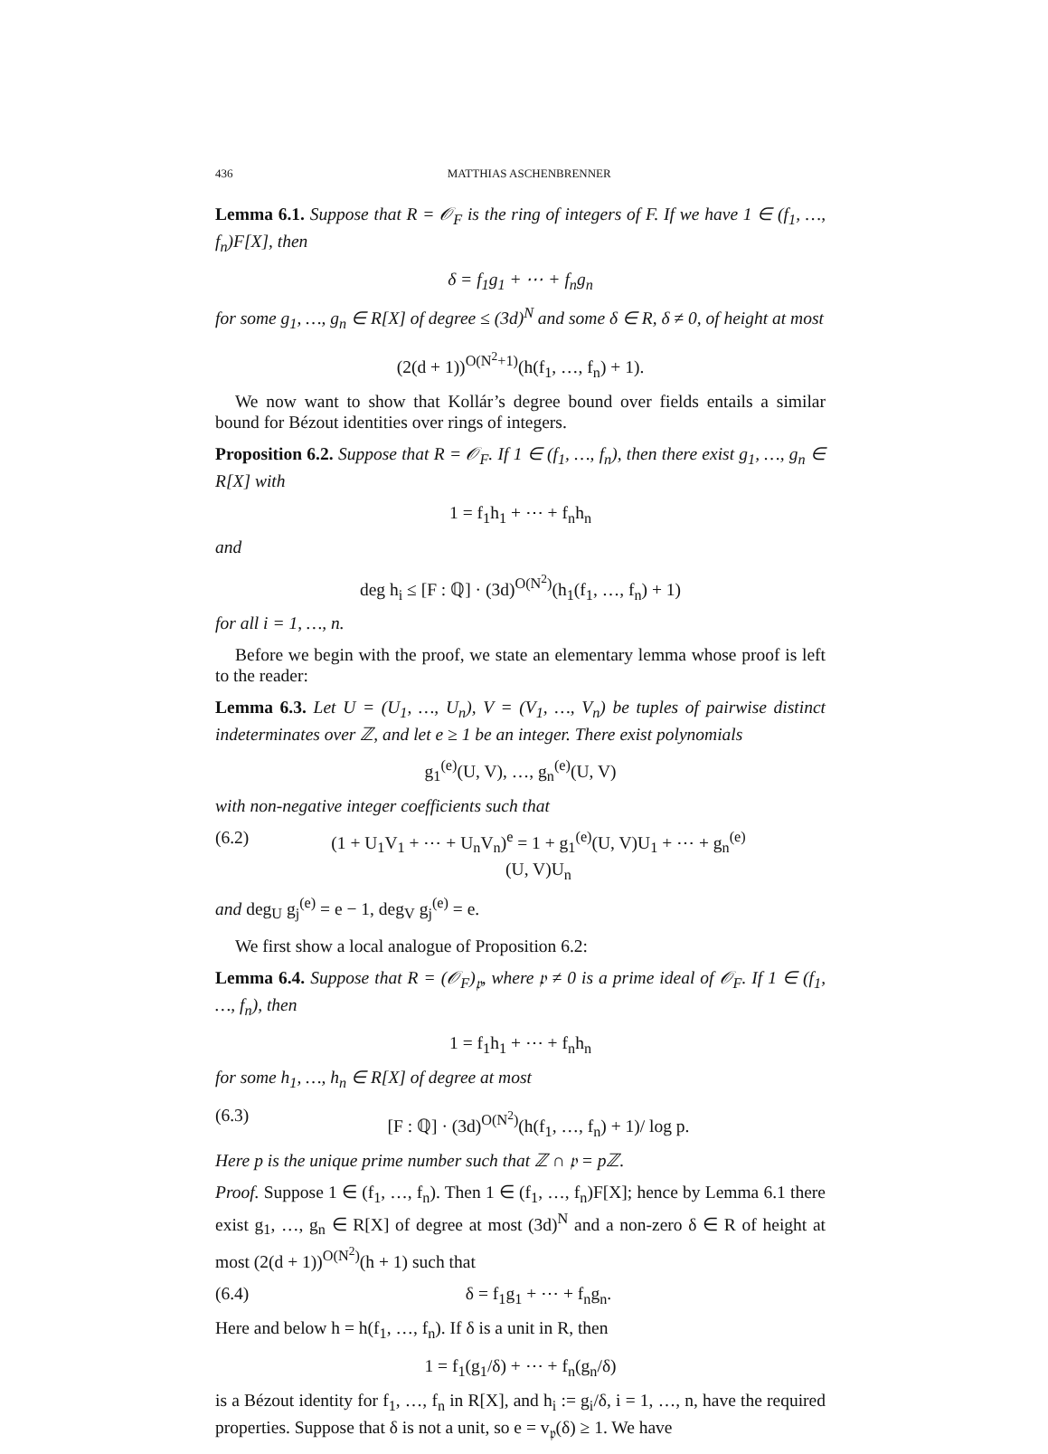436 MATTHIAS ASCHENBRENNER
Lemma 6.1. Suppose that R = 𝒪<sub>F</sub> is the ring of integers of F. If we have 1 ∈ (f<sub>1</sub>, …, f<sub>n</sub>)F[X], then
δ = f<sub>1</sub>g<sub>1</sub> + ⋯ + f<sub>n</sub>g<sub>n</sub>
for some g<sub>1</sub>, …, g<sub>n</sub> ∈ R[X] of degree ≤ (3d)<sup>N</sup> and some δ ∈ R, δ ≠ 0, of height at most
(2(d + 1))<sup>O(N<sup>2</sup>+1)</sup>(h(f<sub>1</sub>, …, f<sub>n</sub>) + 1).
We now want to show that Kollár’s degree bound over fields entails a similar bound for Bézout identities over rings of integers.
Proposition 6.2. Suppose that R = 𝒪<sub>F</sub>. If 1 ∈ (f<sub>1</sub>, …, f<sub>n</sub>), then there exist g<sub>1</sub>, …, g<sub>n</sub> ∈ R[X] with
1 = f<sub>1</sub>h<sub>1</sub> + ⋯ + f<sub>n</sub>h<sub>n</sub>
and
deg h<sub>i</sub> ≤ [F : ℚ] · (3d)<sup>O(N<sup>2</sup>)</sup>(h<sub>1</sub>(f<sub>1</sub>, …, f<sub>n</sub>) + 1)
for all i = 1, …, n.
Before we begin with the proof, we state an elementary lemma whose proof is left to the reader:
Lemma 6.3. Let U = (U<sub>1</sub>, …, U<sub>n</sub>), V = (V<sub>1</sub>, …, V<sub>n</sub>) be tuples of pairwise distinct indeterminates over ℤ, and let e ≥ 1 be an integer. There exist polynomials
g<sub>1</sub><sup>(e)</sup>(U, V), …, g<sub>n</sub><sup>(e)</sup>(U, V)
with non-negative integer coefficients such that
(6.2) (1 + U<sub>1</sub>V<sub>1</sub> + ⋯ + U<sub>n</sub>V<sub>n</sub>)<sup>e</sup> = 1 + g<sub>1</sub><sup>(e)</sup>(U, V)U<sub>1</sub> + ⋯ + g<sub>n</sub><sup>(e)</sup>(U, V)U<sub>n</sub>
and deg<sub>U</sub> g<sub>j</sub><sup>(e)</sup> = e − 1, deg<sub>V</sub> g<sub>j</sub><sup>(e)</sup> = e.
We first show a local analogue of Proposition 6.2:
Lemma 6.4. Suppose that R = (𝒪<sub>F</sub>)<sub>𝔭</sub>, where 𝔭 ≠ 0 is a prime ideal of 𝒪<sub>F</sub>. If 1 ∈ (f<sub>1</sub>, …, f<sub>n</sub>), then
1 = f<sub>1</sub>h<sub>1</sub> + ⋯ + f<sub>n</sub>h<sub>n</sub>
for some h<sub>1</sub>, …, h<sub>n</sub> ∈ R[X] of degree at most
(6.3) [F : ℚ] · (3d)<sup>O(N<sup>2</sup>)</sup>(h(f<sub>1</sub>, …, f<sub>n</sub>) + 1)/ log p.
Here p is the unique prime number such that ℤ ∩ 𝔭 = pℤ.
Proof. Suppose 1 ∈ (f<sub>1</sub>, …, f<sub>n</sub>). Then 1 ∈ (f<sub>1</sub>, …, f<sub>n</sub>)F[X]; hence by Lemma 6.1 there exist g<sub>1</sub>, …, g<sub>n</sub> ∈ R[X] of degree at most (3d)<sup>N</sup> and a non-zero δ ∈ R of height at most (2(d + 1))<sup>O(N<sup>2</sup>)</sup>(h + 1) such that
(6.4) δ = f<sub>1</sub>g<sub>1</sub> + ⋯ + f<sub>n</sub>g<sub>n</sub>.
Here and below h = h(f<sub>1</sub>, …, f<sub>n</sub>). If δ is a unit in R, then
1 = f<sub>1</sub>(g<sub>1</sub>/δ) + ⋯ + f<sub>n</sub>(g<sub>n</sub>/δ)
is a Bézout identity for f<sub>1</sub>, …, f<sub>n</sub> in R[X], and h<sub>i</sub> := g<sub>i</sub>/δ, i = 1, …, n, have the required properties. Suppose that δ is not a unit, so e = v<sub>𝔭</sub>(δ) ≥ 1. We have